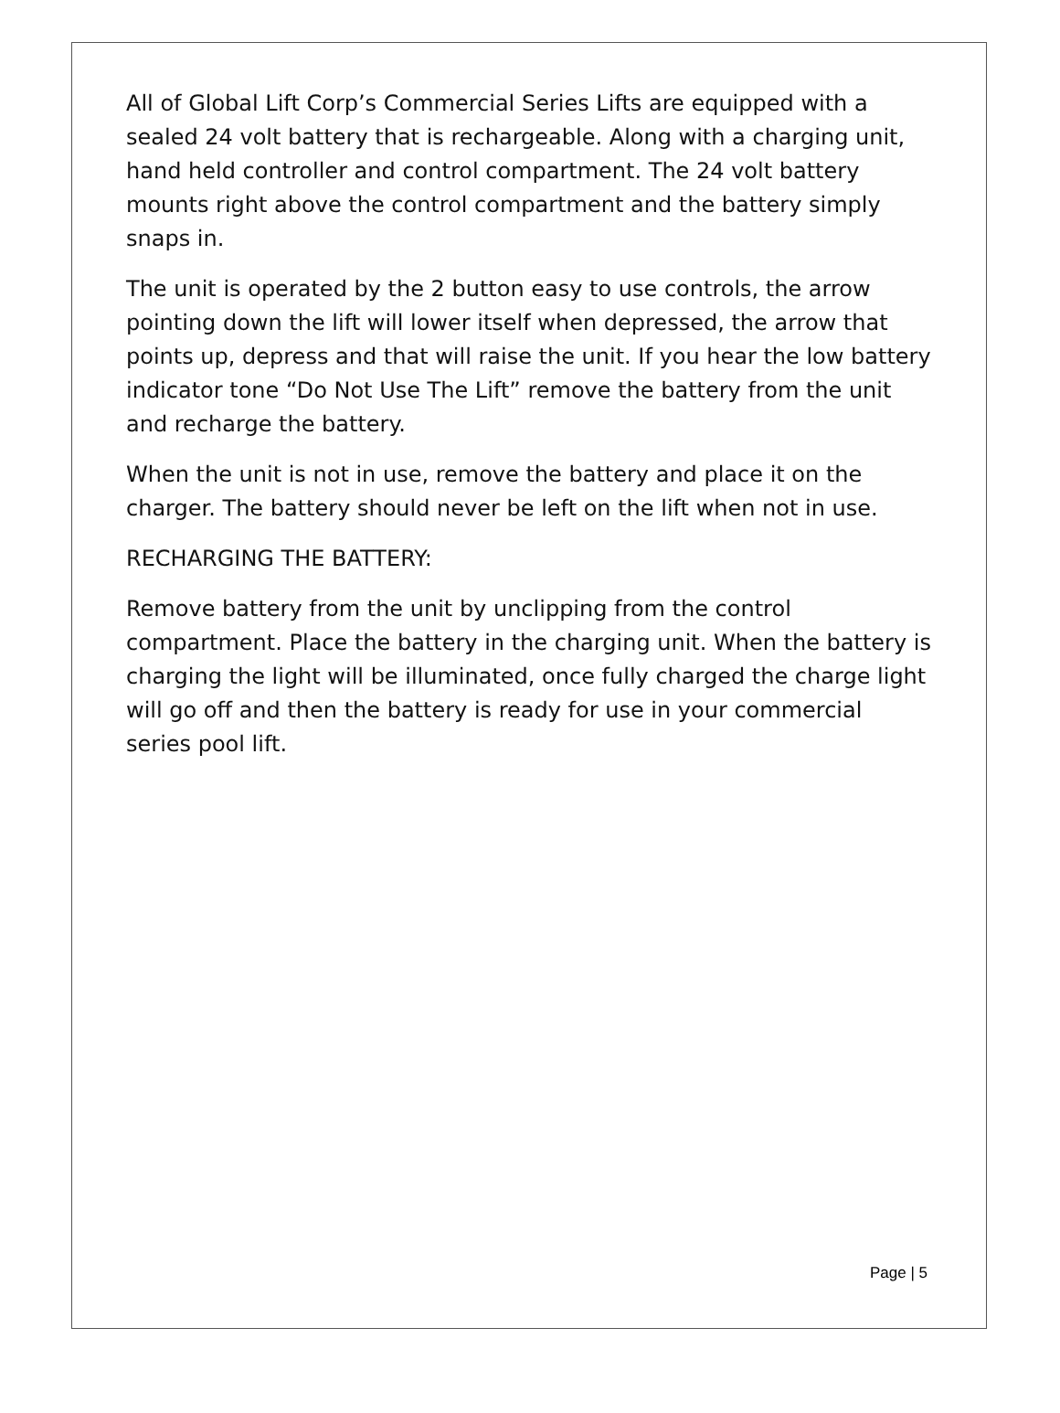All of Global Lift Corp’s Commercial Series Lifts are equipped with a sealed 24 volt battery that is rechargeable. Along with a charging unit, hand held controller and control compartment. The 24 volt battery mounts right above the control compartment and the battery simply snaps in.
The unit is operated by the 2 button easy to use controls, the arrow pointing down the lift will lower itself when depressed, the arrow that points up, depress and that will raise the unit. If you hear the low battery indicator tone “Do Not Use The Lift” remove the battery from the unit and recharge the battery.
When the unit is not in use, remove the battery and place it on the charger. The battery should never be left on the lift when not in use.
RECHARGING THE BATTERY:
Remove battery from the unit by unclipping from the control compartment. Place the battery in the charging unit. When the battery is charging the light will be illuminated, once fully charged the charge light will go off and then the battery is ready for use in your commercial series pool lift.
Page | 5